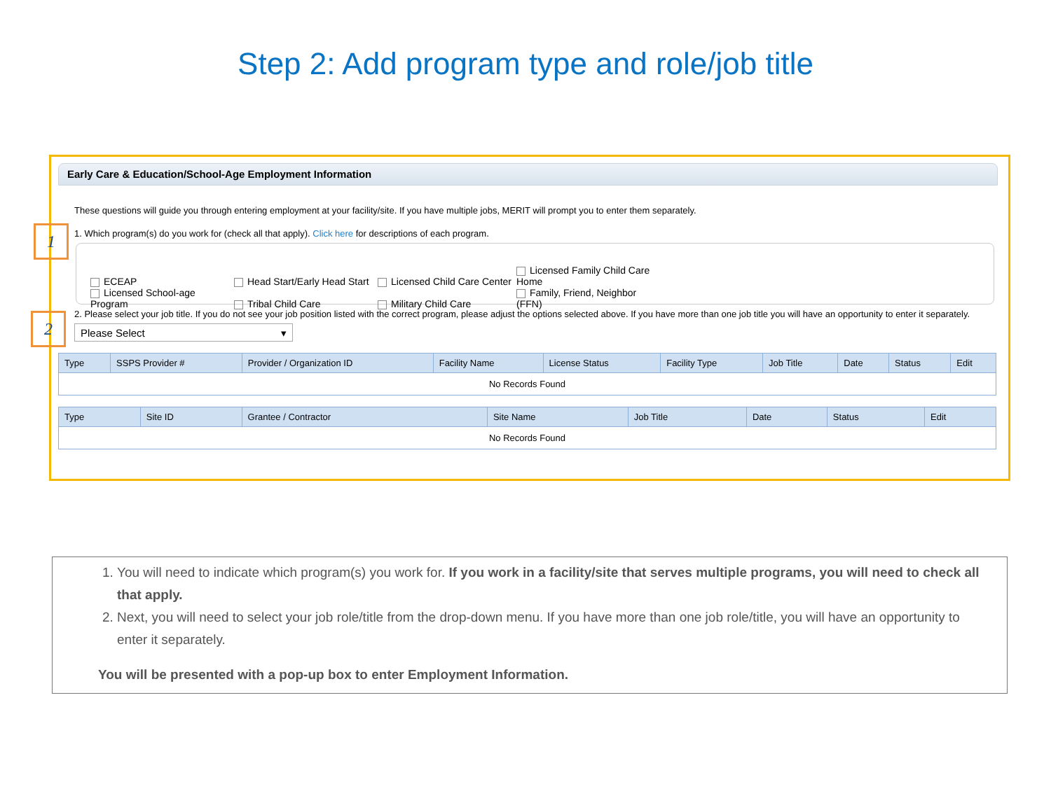Step 2: Add program type and role/job title
Early Care & Education/School-Age Employment Information
These questions will guide you through entering employment at your facility/site. If you have multiple jobs, MERIT will prompt you to enter them separately.
1. Which program(s) do you work for (check all that apply). Click here for descriptions of each program.
ECEAP Head Start/Early Head Start Licensed Child Care Center Licensed Family Child Care Home
Licensed School-age Program Tribal Child Care Military Child Care Family, Friend, Neighbor (FFN)
2. Please select your job title. If you do not see your job position listed with the correct program, please adjust the options selected above. If you have more than one job title you will have an opportunity to enter it separately.
Please Select ▾
| Type | SSPS Provider # | Provider / Organization ID | Facility Name | License Status | Facility Type | Job Title | Date | Status | Edit |
| --- | --- | --- | --- | --- | --- | --- | --- | --- | --- |
| No Records Found | | | | | | | | | |
| Type | Site ID | Grantee / Contractor | Site Name | Job Title | Date | Status | Edit |
| --- | --- | --- | --- | --- | --- | --- | --- |
| No Records Found | | | | | | | |
1
2
1. You will need to indicate which program(s) you work for. If you work in a facility/site that serves multiple programs, you will need to check all that apply.
2. Next, you will need to select your job role/title from the drop-down menu. If you have more than one job role/title, you will have an opportunity to enter it separately.
You will be presented with a pop-up box to enter Employment Information.